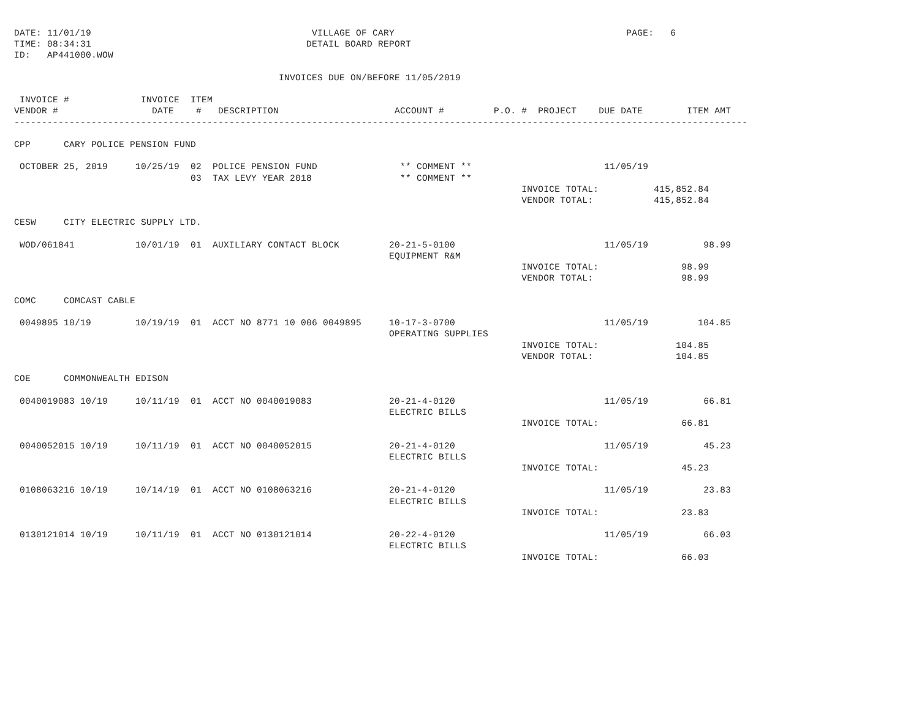DATE: 11/01/19                                        VILLAGE OF CARY                                          PAGE:   6
TIME: 08:34:31                                       DETAIL BOARD REPORT
ID:   AP441000.WOW

                                                INVOICES DUE ON/BEFORE 11/05/2019

 INVOICE #             INVOICE  ITEM
VENDOR #                 DATE    #   DESCRIPTION                     ACCOUNT #         P.O. #  PROJECT    DUE DATE        ITEM AMT
-------------------------------------------------------------------------------------------------------------------------------------

CPP      CARY POLICE PENSION FUND

 OCTOBER 25, 2019     10/25/19  02  POLICE PENSION FUND               ** COMMENT **                        11/05/19
                                03  TAX LEVY YEAR 2018                ** COMMENT **
                                                                                            INVOICE TOTAL:          415,852.84
                                                                                            VENDOR TOTAL:           415,852.84

CESW     CITY ELECTRIC SUPPLY LTD.

 WOD/061841           10/01/19  01  AUXILIARY CONTACT BLOCK         20-21-5-0100                           11/05/19          98.99
                                                                    EQUIPMENT R&M
                                                                                            INVOICE TOTAL:               98.99
                                                                                            VENDOR TOTAL:                98.99

COMC     COMCAST CABLE

 0049895 10/19        10/19/19  01  ACCT NO 8771 10 006 0049895     10-17-3-0700                           11/05/19         104.85
                                                                    OPERATING SUPPLIES
                                                                                            INVOICE TOTAL:              104.85
                                                                                            VENDOR TOTAL:               104.85

COE      COMMONWEALTH EDISON

 0040019083 10/19     10/11/19  01  ACCT NO 0040019083              20-21-4-0120                           11/05/19          66.81
                                                                    ELECTRIC BILLS
                                                                                            INVOICE TOTAL:               66.81

 0040052015 10/19     10/11/19  01  ACCT NO 0040052015              20-21-4-0120                           11/05/19          45.23
                                                                    ELECTRIC BILLS
                                                                                            INVOICE TOTAL:               45.23

 0108063216 10/19     10/14/19  01  ACCT NO 0108063216              20-21-4-0120                           11/05/19          23.83
                                                                    ELECTRIC BILLS
                                                                                            INVOICE TOTAL:               23.83

 0130121014 10/19     10/11/19  01  ACCT NO 0130121014              20-22-4-0120                           11/05/19          66.03
                                                                    ELECTRIC BILLS
                                                                                            INVOICE TOTAL:               66.03